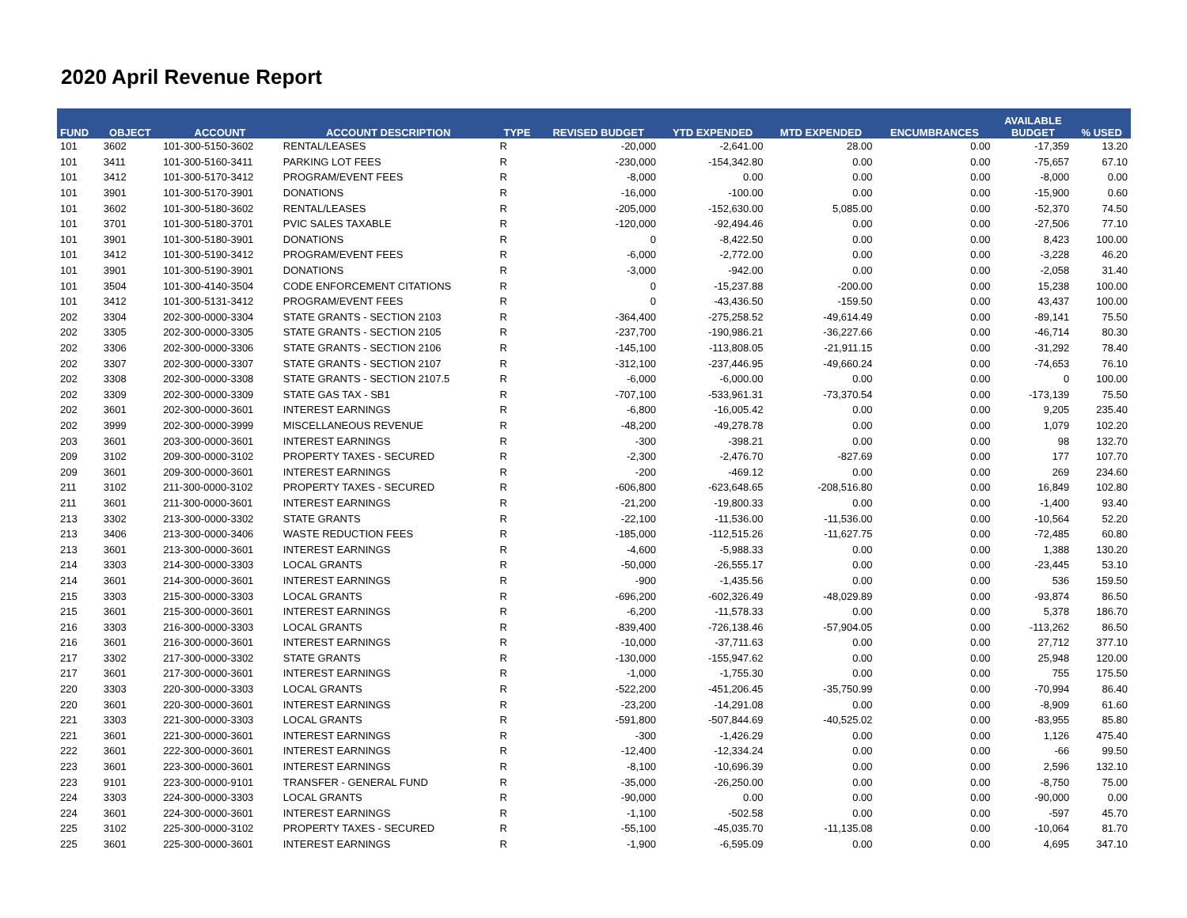2020 April Revenue Report
| FUND | OBJECT | ACCOUNT | ACCOUNT DESCRIPTION | TYPE | REVISED BUDGET | YTD EXPENDED | MTD EXPENDED | ENCUMBRANCES | AVAILABLE BUDGET | % USED |
| --- | --- | --- | --- | --- | --- | --- | --- | --- | --- | --- |
| 101 | 3602 | 101-300-5150-3602 | RENTAL/LEASES | R | -20,000 | -2,641.00 | 28.00 | 0.00 | -17,359 | 13.20 |
| 101 | 3411 | 101-300-5160-3411 | PARKING LOT FEES | R | -230,000 | -154,342.80 | 0.00 | 0.00 | -75,657 | 67.10 |
| 101 | 3412 | 101-300-5170-3412 | PROGRAM/EVENT FEES | R | -8,000 | 0.00 | 0.00 | 0.00 | -8,000 | 0.00 |
| 101 | 3901 | 101-300-5170-3901 | DONATIONS | R | -16,000 | -100.00 | 0.00 | 0.00 | -15,900 | 0.60 |
| 101 | 3602 | 101-300-5180-3602 | RENTAL/LEASES | R | -205,000 | -152,630.00 | 5,085.00 | 0.00 | -52,370 | 74.50 |
| 101 | 3701 | 101-300-5180-3701 | PVIC SALES TAXABLE | R | -120,000 | -92,494.46 | 0.00 | 0.00 | -27,506 | 77.10 |
| 101 | 3901 | 101-300-5180-3901 | DONATIONS | R | 0 | -8,422.50 | 0.00 | 0.00 | 8,423 | 100.00 |
| 101 | 3412 | 101-300-5190-3412 | PROGRAM/EVENT FEES | R | -6,000 | -2,772.00 | 0.00 | 0.00 | -3,228 | 46.20 |
| 101 | 3901 | 101-300-5190-3901 | DONATIONS | R | -3,000 | -942.00 | 0.00 | 0.00 | -2,058 | 31.40 |
| 101 | 3504 | 101-300-4140-3504 | CODE ENFORCEMENT CITATIONS | R | 0 | -15,237.88 | -200.00 | 0.00 | 15,238 | 100.00 |
| 101 | 3412 | 101-300-5131-3412 | PROGRAM/EVENT FEES | R | 0 | -43,436.50 | -159.50 | 0.00 | 43,437 | 100.00 |
| 202 | 3304 | 202-300-0000-3304 | STATE GRANTS - SECTION 2103 | R | -364,400 | -275,258.52 | -49,614.49 | 0.00 | -89,141 | 75.50 |
| 202 | 3305 | 202-300-0000-3305 | STATE GRANTS - SECTION 2105 | R | -237,700 | -190,986.21 | -36,227.66 | 0.00 | -46,714 | 80.30 |
| 202 | 3306 | 202-300-0000-3306 | STATE GRANTS - SECTION 2106 | R | -145,100 | -113,808.05 | -21,911.15 | 0.00 | -31,292 | 78.40 |
| 202 | 3307 | 202-300-0000-3307 | STATE GRANTS - SECTION 2107 | R | -312,100 | -237,446.95 | -49,660.24 | 0.00 | -74,653 | 76.10 |
| 202 | 3308 | 202-300-0000-3308 | STATE GRANTS - SECTION 2107.5 | R | -6,000 | -6,000.00 | 0.00 | 0.00 | 0 | 100.00 |
| 202 | 3309 | 202-300-0000-3309 | STATE GAS TAX - SB1 | R | -707,100 | -533,961.31 | -73,370.54 | 0.00 | -173,139 | 75.50 |
| 202 | 3601 | 202-300-0000-3601 | INTEREST EARNINGS | R | -6,800 | -16,005.42 | 0.00 | 0.00 | 9,205 | 235.40 |
| 202 | 3999 | 202-300-0000-3999 | MISCELLANEOUS REVENUE | R | -48,200 | -49,278.78 | 0.00 | 0.00 | 1,079 | 102.20 |
| 203 | 3601 | 203-300-0000-3601 | INTEREST EARNINGS | R | -300 | -398.21 | 0.00 | 0.00 | 98 | 132.70 |
| 209 | 3102 | 209-300-0000-3102 | PROPERTY TAXES - SECURED | R | -2,300 | -2,476.70 | -827.69 | 0.00 | 177 | 107.70 |
| 209 | 3601 | 209-300-0000-3601 | INTEREST EARNINGS | R | -200 | -469.12 | 0.00 | 0.00 | 269 | 234.60 |
| 211 | 3102 | 211-300-0000-3102 | PROPERTY TAXES - SECURED | R | -606,800 | -623,648.65 | -208,516.80 | 0.00 | 16,849 | 102.80 |
| 211 | 3601 | 211-300-0000-3601 | INTEREST EARNINGS | R | -21,200 | -19,800.33 | 0.00 | 0.00 | -1,400 | 93.40 |
| 213 | 3302 | 213-300-0000-3302 | STATE GRANTS | R | -22,100 | -11,536.00 | -11,536.00 | 0.00 | -10,564 | 52.20 |
| 213 | 3406 | 213-300-0000-3406 | WASTE REDUCTION FEES | R | -185,000 | -112,515.26 | -11,627.75 | 0.00 | -72,485 | 60.80 |
| 213 | 3601 | 213-300-0000-3601 | INTEREST EARNINGS | R | -4,600 | -5,988.33 | 0.00 | 0.00 | 1,388 | 130.20 |
| 214 | 3303 | 214-300-0000-3303 | LOCAL GRANTS | R | -50,000 | -26,555.17 | 0.00 | 0.00 | -23,445 | 53.10 |
| 214 | 3601 | 214-300-0000-3601 | INTEREST EARNINGS | R | -900 | -1,435.56 | 0.00 | 0.00 | 536 | 159.50 |
| 215 | 3303 | 215-300-0000-3303 | LOCAL GRANTS | R | -696,200 | -602,326.49 | -48,029.89 | 0.00 | -93,874 | 86.50 |
| 215 | 3601 | 215-300-0000-3601 | INTEREST EARNINGS | R | -6,200 | -11,578.33 | 0.00 | 0.00 | 5,378 | 186.70 |
| 216 | 3303 | 216-300-0000-3303 | LOCAL GRANTS | R | -839,400 | -726,138.46 | -57,904.05 | 0.00 | -113,262 | 86.50 |
| 216 | 3601 | 216-300-0000-3601 | INTEREST EARNINGS | R | -10,000 | -37,711.63 | 0.00 | 0.00 | 27,712 | 377.10 |
| 217 | 3302 | 217-300-0000-3302 | STATE GRANTS | R | -130,000 | -155,947.62 | 0.00 | 0.00 | 25,948 | 120.00 |
| 217 | 3601 | 217-300-0000-3601 | INTEREST EARNINGS | R | -1,000 | -1,755.30 | 0.00 | 0.00 | 755 | 175.50 |
| 220 | 3303 | 220-300-0000-3303 | LOCAL GRANTS | R | -522,200 | -451,206.45 | -35,750.99 | 0.00 | -70,994 | 86.40 |
| 220 | 3601 | 220-300-0000-3601 | INTEREST EARNINGS | R | -23,200 | -14,291.08 | 0.00 | 0.00 | -8,909 | 61.60 |
| 221 | 3303 | 221-300-0000-3303 | LOCAL GRANTS | R | -591,800 | -507,844.69 | -40,525.02 | 0.00 | -83,955 | 85.80 |
| 221 | 3601 | 221-300-0000-3601 | INTEREST EARNINGS | R | -300 | -1,426.29 | 0.00 | 0.00 | 1,126 | 475.40 |
| 222 | 3601 | 222-300-0000-3601 | INTEREST EARNINGS | R | -12,400 | -12,334.24 | 0.00 | 0.00 | -66 | 99.50 |
| 223 | 3601 | 223-300-0000-3601 | INTEREST EARNINGS | R | -8,100 | -10,696.39 | 0.00 | 0.00 | 2,596 | 132.10 |
| 223 | 9101 | 223-300-0000-9101 | TRANSFER - GENERAL FUND | R | -35,000 | -26,250.00 | 0.00 | 0.00 | -8,750 | 75.00 |
| 224 | 3303 | 224-300-0000-3303 | LOCAL GRANTS | R | -90,000 | 0.00 | 0.00 | 0.00 | -90,000 | 0.00 |
| 224 | 3601 | 224-300-0000-3601 | INTEREST EARNINGS | R | -1,100 | -502.58 | 0.00 | 0.00 | -597 | 45.70 |
| 225 | 3102 | 225-300-0000-3102 | PROPERTY TAXES - SECURED | R | -55,100 | -45,035.70 | -11,135.08 | 0.00 | -10,064 | 81.70 |
| 225 | 3601 | 225-300-0000-3601 | INTEREST EARNINGS | R | -1,900 | -6,595.09 | 0.00 | 0.00 | 4,695 | 347.10 |